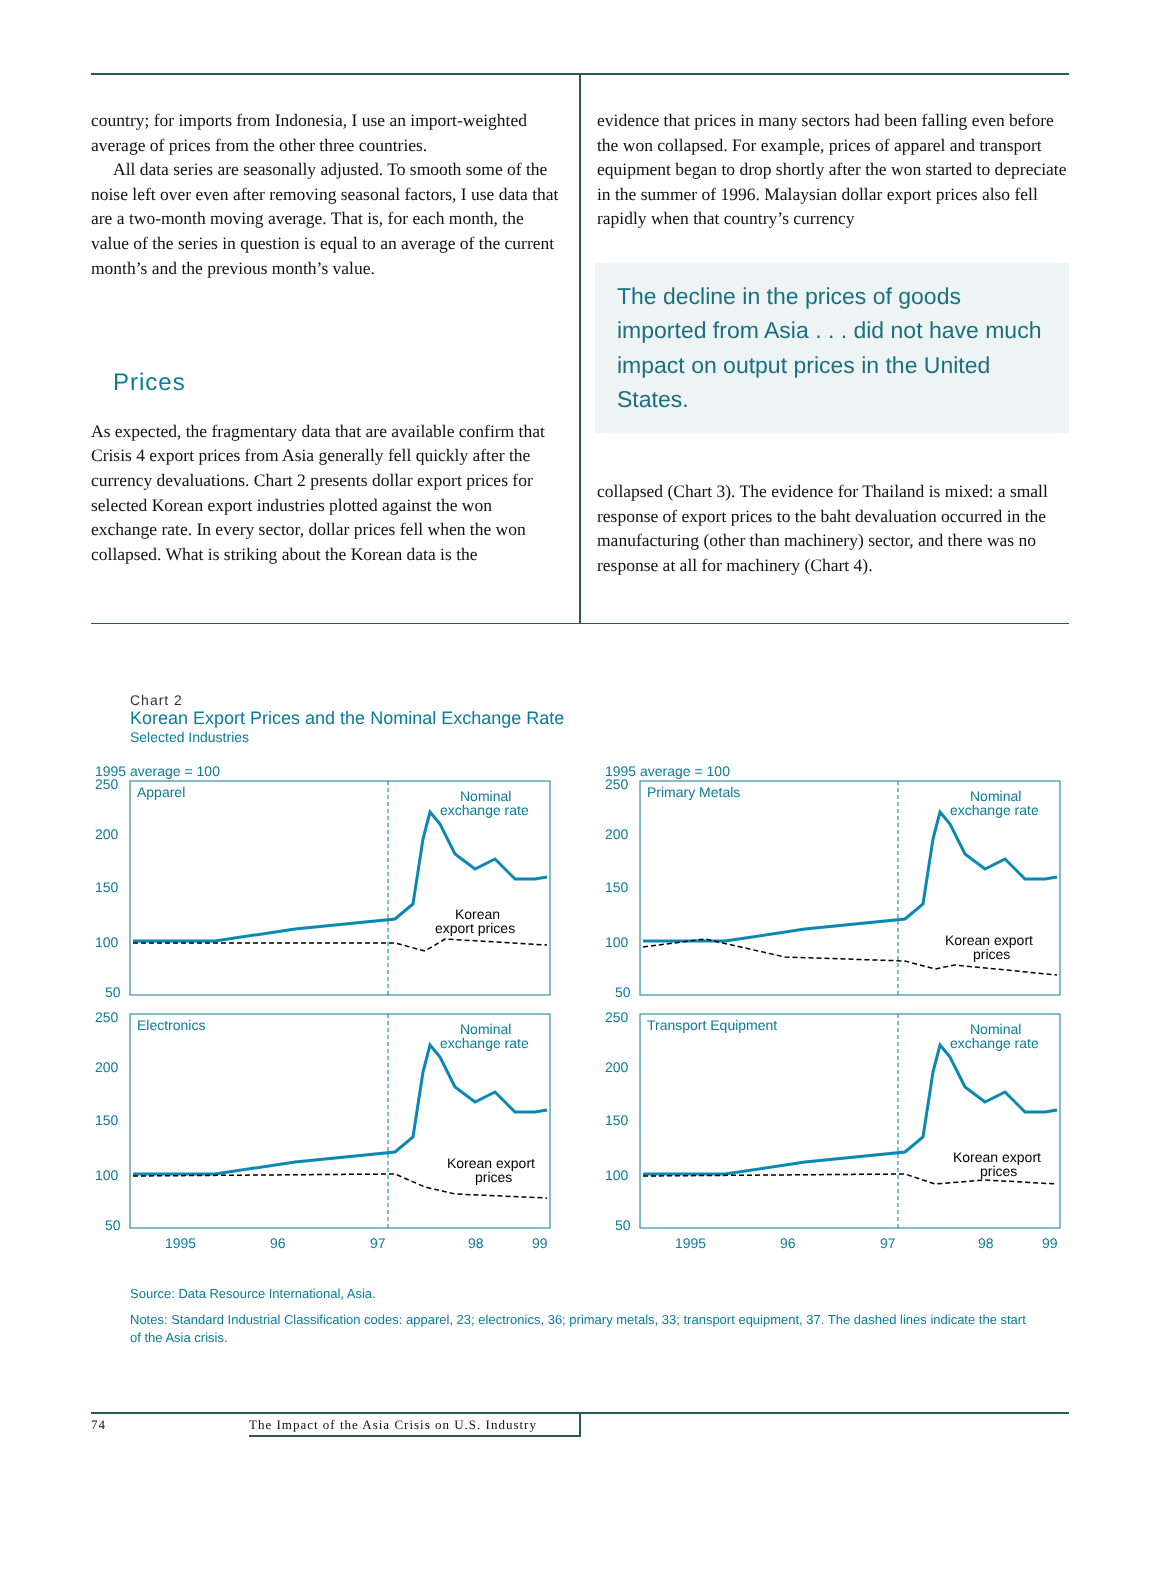country; for imports from Indonesia, I use an import-weighted average of prices from the other three countries.
All data series are seasonally adjusted. To smooth some of the noise left over even after removing seasonal factors, I use data that are a two-month moving average. That is, for each month, the value of the series in question is equal to an average of the current month’s and the previous month’s value.
Prices
As expected, the fragmentary data that are available confirm that Crisis 4 export prices from Asia generally fell quickly after the currency devaluations. Chart 2 presents dollar export prices for selected Korean export industries plotted against the won exchange rate. In every sector, dollar prices fell when the won collapsed. What is striking about the Korean data is the
evidence that prices in many sectors had been falling even before the won collapsed. For example, prices of apparel and transport equipment began to drop shortly after the won started to depreciate in the summer of 1996. Malaysian dollar export prices also fell rapidly when that country’s currency
The decline in the prices of goods imported from Asia . . . did not have much impact on output prices in the United States.
collapsed (Chart 3). The evidence for Thailand is mixed: a small response of export prices to the baht devaluation occurred in the manufacturing (other than machinery) sector, and there was no response at all for machinery (Chart 4).
Chart 2
Korean Export Prices and the Nominal Exchange Rate
Selected Industries
1995 average = 100
250
200
150
100
50
Apparel
Nominal
exchange rate
Korean
export prices
1995 average = 100
250
200
150
100
50
Primary Metals
Nominal
exchange rate
Korean export
prices
250
200
150
100
50
Electronics
Nominal
exchange rate
Korean export
prices
1995
96
97
98
99
250
200
150
100
50
Transport Equipment
Nominal
exchange rate
Korean export
prices
1995
96
97
98
99
Source: Data Resource International, Asia.
Notes: Standard Industrial Classification codes: apparel, 23; electronics, 36; primary metals, 33; transport equipment, 37. The dashed lines indicate the start of the Asia crisis.
74 The Impact of the Asia Crisis on U.S. Industry